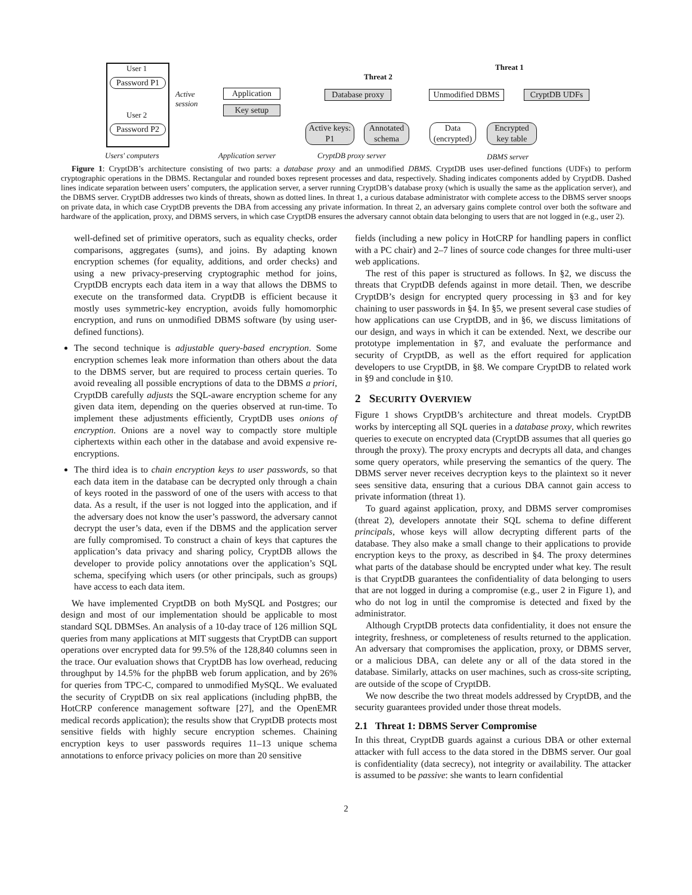User 1
Password P1
User 2
Password P2
Active
session
Application
Key setup
Database proxy
Active keys:
P1
Annotated
schema
Unmodified DBMS
CryptDB UDFs
Data
(encrypted)
Encrypted
key table
Threat 1
Threat 2
Users' computers Application server CryptDB proxy server DBMS server
Figure 1: CryptDB’s architecture consisting of two parts: a database proxy and an unmodified DBMS. CryptDB uses user-defined functions (UDFs) to perform cryptographic operations in the DBMS. Rectangular and rounded boxes represent processes and data, respectively. Shading indicates components added by CryptDB. Dashed lines indicate separation between users’ computers, the application server, a server running CryptDB’s database proxy (which is usually the same as the application server), and the DBMS server. CryptDB addresses two kinds of threats, shown as dotted lines. In threat 1, a curious database administrator with complete access to the DBMS server snoops on private data, in which case CryptDB prevents the DBA from accessing any private information. In threat 2, an adversary gains complete control over both the software and hardware of the application, proxy, and DBMS servers, in which case CryptDB ensures the adversary cannot obtain data belonging to users that are not logged in (e.g., user 2).
well-defined set of primitive operators, such as equality checks, order comparisons, aggregates (sums), and joins. By adapting known encryption schemes (for equality, additions, and order checks) and using a new privacy-preserving cryptographic method for joins, CryptDB encrypts each data item in a way that allows the DBMS to execute on the transformed data. CryptDB is efficient because it mostly uses symmetric-key encryption, avoids fully homomorphic encryption, and runs on unmodified DBMS software (by using user-defined functions).
The second technique is adjustable query-based encryption. Some encryption schemes leak more information than others about the data to the DBMS server, but are required to process certain queries. To avoid revealing all possible encryptions of data to the DBMS a priori, CryptDB carefully adjusts the SQL-aware encryption scheme for any given data item, depending on the queries observed at run-time. To implement these adjustments efficiently, CryptDB uses onions of encryption. Onions are a novel way to compactly store multiple ciphertexts within each other in the database and avoid expensive re-encryptions.
The third idea is to chain encryption keys to user passwords, so that each data item in the database can be decrypted only through a chain of keys rooted in the password of one of the users with access to that data. As a result, if the user is not logged into the application, and if the adversary does not know the user’s password, the adversary cannot decrypt the user’s data, even if the DBMS and the application server are fully compromised. To construct a chain of keys that captures the application’s data privacy and sharing policy, CryptDB allows the developer to provide policy annotations over the application’s SQL schema, specifying which users (or other principals, such as groups) have access to each data item.
We have implemented CryptDB on both MySQL and Postgres; our design and most of our implementation should be applicable to most standard SQL DBMSes. An analysis of a 10-day trace of 126 million SQL queries from many applications at MIT suggests that CryptDB can support operations over encrypted data for 99.5% of the 128,840 columns seen in the trace. Our evaluation shows that CryptDB has low overhead, reducing throughput by 14.5% for the phpBB web forum application, and by 26% for queries from TPC-C, compared to unmodified MySQL. We evaluated the security of CryptDB on six real applications (including phpBB, the HotCRP conference management software [27], and the OpenEMR medical records application); the results show that CryptDB protects most sensitive fields with highly secure encryption schemes. Chaining encryption keys to user passwords requires 11–13 unique schema annotations to enforce privacy policies on more than 20 sensitive
fields (including a new policy in HotCRP for handling papers in conflict with a PC chair) and 2–7 lines of source code changes for three multi-user web applications.
The rest of this paper is structured as follows. In §2, we discuss the threats that CryptDB defends against in more detail. Then, we describe CryptDB’s design for encrypted query processing in §3 and for key chaining to user passwords in §4. In §5, we present several case studies of how applications can use CryptDB, and in §6, we discuss limitations of our design, and ways in which it can be extended. Next, we describe our prototype implementation in §7, and evaluate the performance and security of CryptDB, as well as the effort required for application developers to use CryptDB, in §8. We compare CryptDB to related work in §9 and conclude in §10.
2 SECURITY OVERVIEW
Figure 1 shows CryptDB’s architecture and threat models. CryptDB works by intercepting all SQL queries in a database proxy, which rewrites queries to execute on encrypted data (CryptDB assumes that all queries go through the proxy). The proxy encrypts and decrypts all data, and changes some query operators, while preserving the semantics of the query. The DBMS server never receives decryption keys to the plaintext so it never sees sensitive data, ensuring that a curious DBA cannot gain access to private information (threat 1).
To guard against application, proxy, and DBMS server compromises (threat 2), developers annotate their SQL schema to define different principals, whose keys will allow decrypting different parts of the database. They also make a small change to their applications to provide encryption keys to the proxy, as described in §4. The proxy determines what parts of the database should be encrypted under what key. The result is that CryptDB guarantees the confidentiality of data belonging to users that are not logged in during a compromise (e.g., user 2 in Figure 1), and who do not log in until the compromise is detected and fixed by the administrator.
Although CryptDB protects data confidentiality, it does not ensure the integrity, freshness, or completeness of results returned to the application. An adversary that compromises the application, proxy, or DBMS server, or a malicious DBA, can delete any or all of the data stored in the database. Similarly, attacks on user machines, such as cross-site scripting, are outside of the scope of CryptDB.
We now describe the two threat models addressed by CryptDB, and the security guarantees provided under those threat models.
2.1 Threat 1: DBMS Server Compromise
In this threat, CryptDB guards against a curious DBA or other external attacker with full access to the data stored in the DBMS server. Our goal is confidentiality (data secrecy), not integrity or availability. The attacker is assumed to be passive: she wants to learn confidential
2